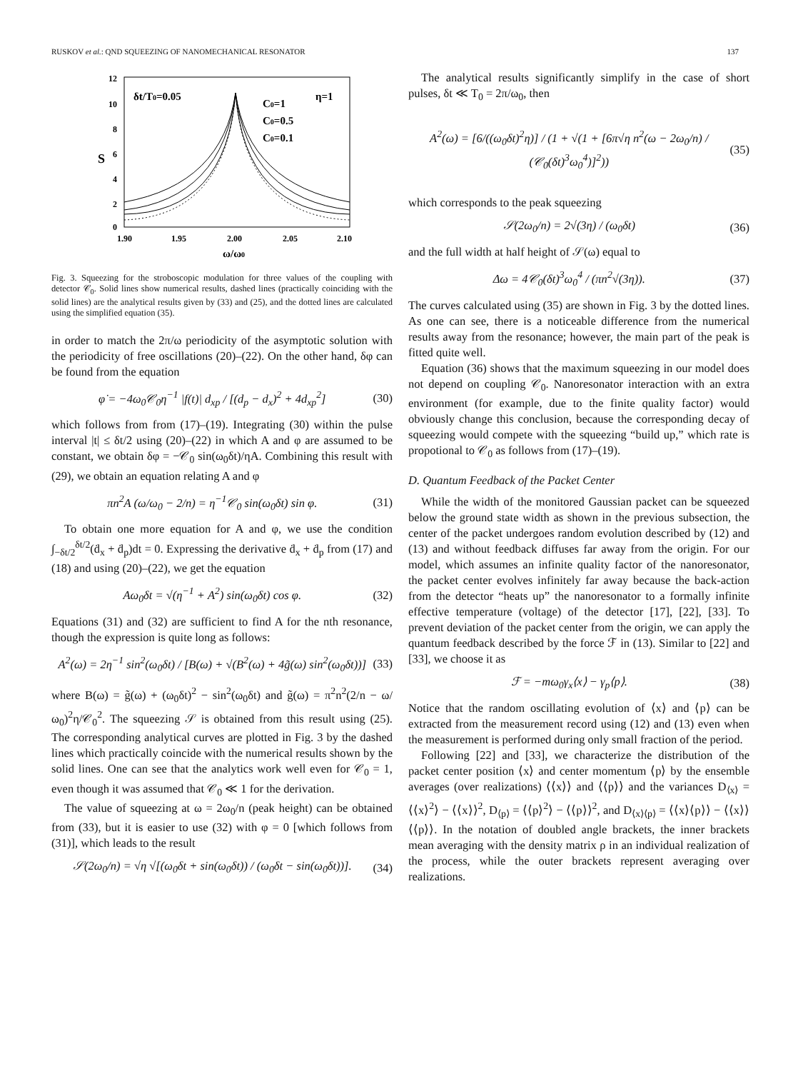RUSKOV et al.: QND SQUEEZING OF NANOMECHANICAL RESONATOR 137
S
12
10
8
6
4
2
0
1.90
1.95
2.00
2.05
2.10
ω/ω0
δt/T0=0.05
η=1
C0=1
C0=0.5
C0=0.1
Fig. 3. Squeezing for the stroboscopic modulation for three values of the coupling with detector 𝒞<sub>0</sub>. Solid lines show numerical results, dashed lines (practically coinciding with the solid lines) are the analytical results given by (33) and (25), and the dotted lines are calculated using the simplified equation (35).
in order to match the 2π/ω periodicity of the asymptotic solution with the periodicity of free oscillations (20)–(22). On the other hand, δφ can be found from the equation
φ̇ = −4ω<sub>0</sub>𝒞<sub>0</sub>η<sup>−1</sup> |f(t)| d<sub>xp</sub> / [(d<sub>p</sub> − d<sub>x</sub>)<sup>2</sup> + 4d<sub>xp</sub><sup>2</sup>] (30)
which follows from from (17)–(19). Integrating (30) within the pulse interval |t| ≤ δt/2 using (20)–(22) in which A and φ are assumed to be constant, we obtain δφ = −𝒞<sub>0</sub> sin(ω<sub>0</sub>δt)/ηA. Combining this result with (29), we obtain an equation relating A and φ
πn<sup>2</sup>A (ω/ω<sub>0</sub> − 2/n) = η<sup>−1</sup>𝒞<sub>0</sub> sin(ω<sub>0</sub>δt) sin φ. (31)
To obtain one more equation for A and φ, we use the condition ∫<sub>−δt/2</sub><sup>δt/2</sup>(ḋ<sub>x</sub> + ḋ<sub>p</sub>)dt = 0. Expressing the derivative ḋ<sub>x</sub> + ḋ<sub>p</sub> from (17) and (18) and using (20)–(22), we get the equation
Aω<sub>0</sub>δt = √(η<sup>−1</sup> + A<sup>2</sup>) sin(ω<sub>0</sub>δt) cos φ. (32)
Equations (31) and (32) are sufficient to find A for the nth resonance, though the expression is quite long as follows:
A<sup>2</sup>(ω) = 2η<sup>−1</sup> sin<sup>2</sup>(ω<sub>0</sub>δt) / [B(ω) + √(B<sup>2</sup>(ω) + 4g̃(ω) sin<sup>2</sup>(ω<sub>0</sub>δt))] (33)
where B(ω) = g̃(ω) + (ω<sub>0</sub>δt)<sup>2</sup> − sin<sup>2</sup>(ω<sub>0</sub>δt) and g̃(ω) = π<sup>2</sup>n<sup>2</sup>(2/n − ω/ω<sub>0</sub>)<sup>2</sup>η/𝒞<sub>0</sub><sup>2</sup>. The squeezing 𝒮 is obtained from this result using (25). The corresponding analytical curves are plotted in Fig. 3 by the dashed lines which practically coincide with the numerical results shown by the solid lines. One can see that the analytics work well even for 𝒞<sub>0</sub> = 1, even though it was assumed that 𝒞<sub>0</sub> ≪ 1 for the derivation.
The value of squeezing at ω = 2ω<sub>0</sub>/n (peak height) can be obtained from (33), but it is easier to use (32) with φ = 0 [which follows from (31)], which leads to the result
𝒮(2ω<sub>0</sub>/n) = √η √[(ω<sub>0</sub>δt + sin(ω<sub>0</sub>δt)) / (ω<sub>0</sub>δt − sin(ω<sub>0</sub>δt))]. (34)
The analytical results significantly simplify in the case of short pulses, δt ≪ T<sub>0</sub> = 2π/ω<sub>0</sub>, then
A<sup>2</sup>(ω) = [6/((ω<sub>0</sub>δt)<sup>2</sup>η)] / (1 + √(1 + [6π√η n<sup>2</sup>(ω − 2ω<sub>0</sub>/n) / (𝒞<sub>0</sub>(δt)<sup>3</sup>ω<sub>0</sub><sup>4</sup>)]<sup>2</sup>)) (35)
which corresponds to the peak squeezing
𝒮(2ω<sub>0</sub>/n) = 2√(3η) / (ω<sub>0</sub>δt) (36)
and the full width at half height of 𝒮(ω) equal to
Δω = 4𝒞<sub>0</sub>(δt)<sup>3</sup>ω<sub>0</sub><sup>4</sup> / (πn<sup>2</sup>√(3η)). (37)
The curves calculated using (35) are shown in Fig. 3 by the dotted lines. As one can see, there is a noticeable difference from the numerical results away from the resonance; however, the main part of the peak is fitted quite well.
Equation (36) shows that the maximum squeezing in our model does not depend on coupling 𝒞<sub>0</sub>. Nanoresonator interaction with an extra environment (for example, due to the finite quality factor) would obviously change this conclusion, because the corresponding decay of squeezing would compete with the squeezing “build up,” which rate is propotional to 𝒞<sub>0</sub> as follows from (17)–(19).
D. Quantum Feedback of the Packet Center
While the width of the monitored Gaussian packet can be squeezed below the ground state width as shown in the previous subsection, the center of the packet undergoes random evolution described by (12) and (13) and without feedback diffuses far away from the origin. For our model, which assumes an infinite quality factor of the nanoresonator, the packet center evolves infinitely far away because the back-action from the detector “heats up” the nanoresonator to a formally infinite effective temperature (voltage) of the detector [17], [22], [33]. To prevent deviation of the packet center from the origin, we can apply the quantum feedback described by the force ℱ in (13). Similar to [22] and [33], we choose it as
ℱ = −mω<sub>0</sub>γ<sub>x</sub>⟨x⟩ − γ<sub>p</sub>⟨p⟩. (38)
Notice that the random oscillating evolution of ⟨x⟩ and ⟨p⟩ can be extracted from the measurement record using (12) and (13) even when the measurement is performed during only small fraction of the period.
Following [22] and [33], we characterize the distribution of the packet center position ⟨x⟩ and center momentum ⟨p⟩ by the ensemble averages (over realizations) ⟨⟨x⟩⟩ and ⟨⟨p⟩⟩ and the variances D<sub>⟨x⟩</sub> = ⟨⟨x⟩<sup>2</sup>⟩ − ⟨⟨x⟩⟩<sup>2</sup>, D<sub>⟨p⟩</sub> = ⟨⟨p⟩<sup>2</sup>⟩ − ⟨⟨p⟩⟩<sup>2</sup>, and D<sub>⟨x⟩⟨p⟩</sub> = ⟨⟨x⟩⟨p⟩⟩ − ⟨⟨x⟩⟩⟨⟨p⟩⟩. In the notation of doubled angle brackets, the inner brackets mean averaging with the density matrix ρ in an individual realization of the process, while the outer brackets represent averaging over realizations.